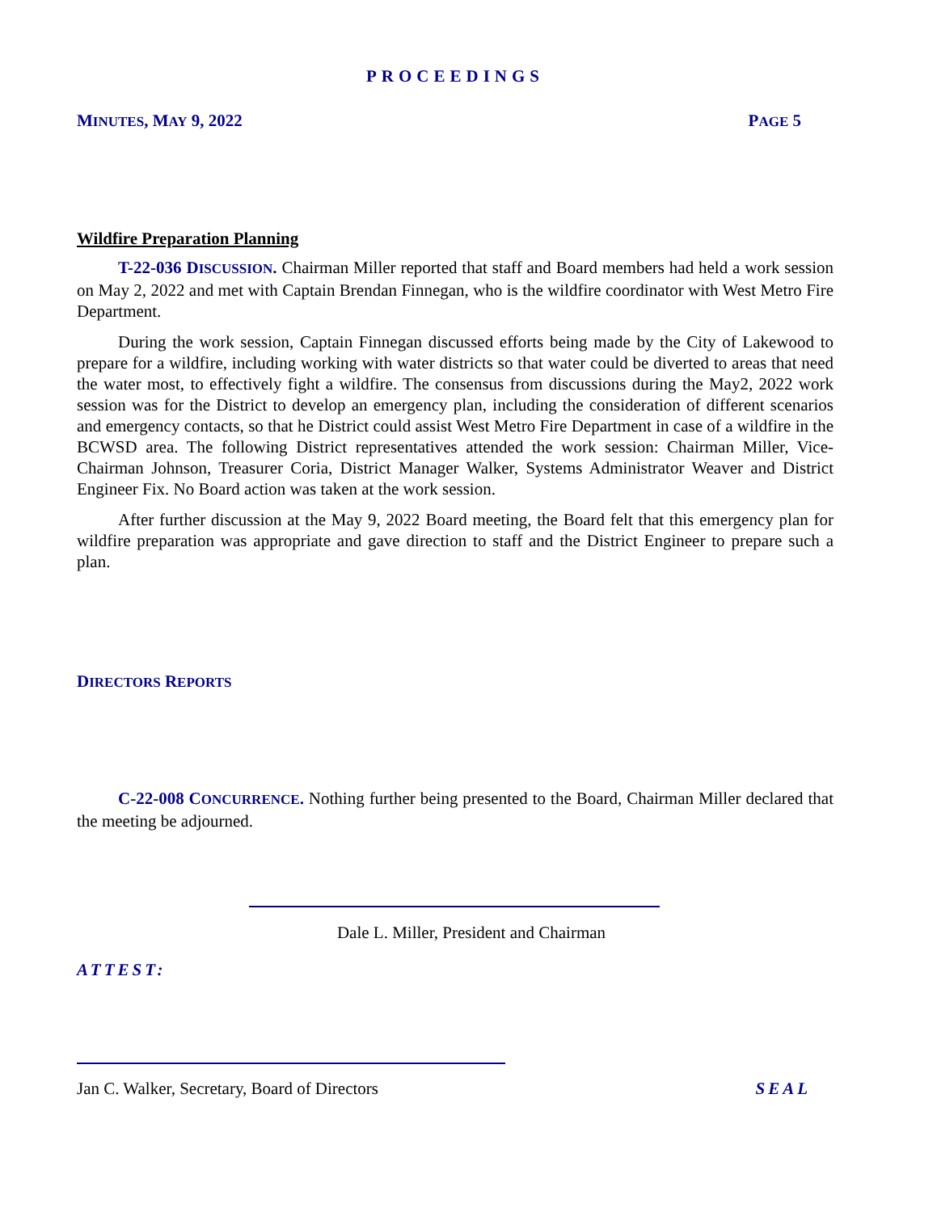PROCEEDINGS
MINUTES, MAY 9, 2022 PAGE 5
Wildfire Preparation Planning
T-22-036 DISCUSSION. Chairman Miller reported that staff and Board members had held a work session on May 2, 2022 and met with Captain Brendan Finnegan, who is the wildfire coordinator with West Metro Fire Department.
During the work session, Captain Finnegan discussed efforts being made by the City of Lakewood to prepare for a wildfire, including working with water districts so that water could be diverted to areas that need the water most, to effectively fight a wildfire. The consensus from discussions during the May2, 2022 work session was for the District to develop an emergency plan, including the consideration of different scenarios and emergency contacts, so that he District could assist West Metro Fire Department in case of a wildfire in the BCWSD area. The following District representatives attended the work session: Chairman Miller, Vice-Chairman Johnson, Treasurer Coria, District Manager Walker, Systems Administrator Weaver and District Engineer Fix. No Board action was taken at the work session.
After further discussion at the May 9, 2022 Board meeting, the Board felt that this emergency plan for wildfire preparation was appropriate and gave direction to staff and the District Engineer to prepare such a plan.
DIRECTORS REPORTS
C-22-008 CONCURRENCE. Nothing further being presented to the Board, Chairman Miller declared that the meeting be adjourned.
Dale L. Miller, President and Chairman
ATTEST:
Jan C. Walker, Secretary, Board of Directors SEAL